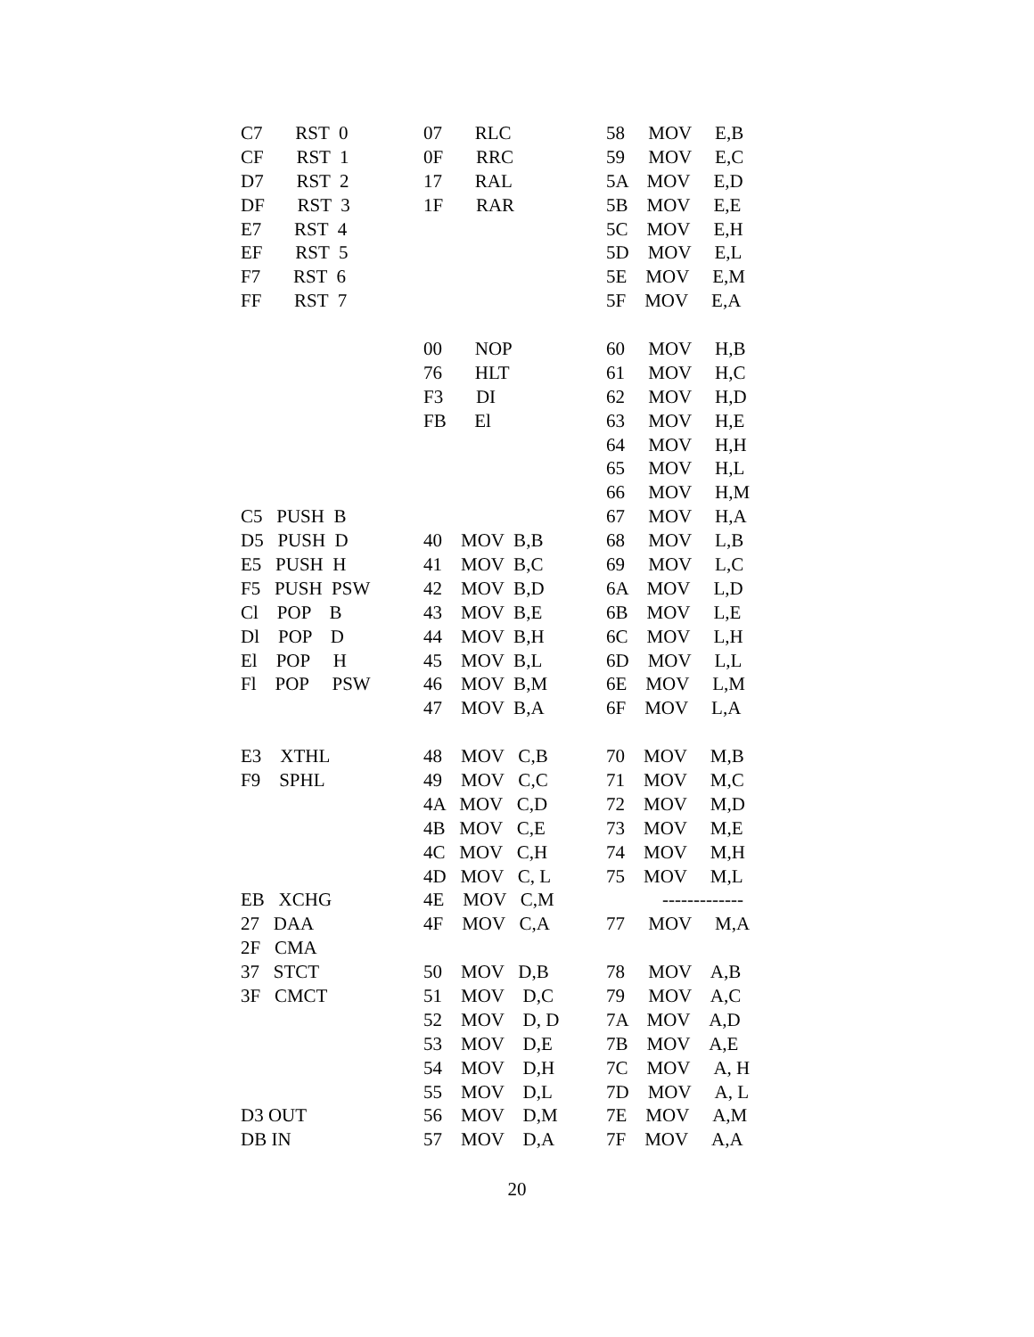| C7 RST 0 | 07 RLC | 58 MOV E,B |
| CF RST 1 | 0F RRC | 59 MOV E,C |
| D7 RST 2 | 17 RAL | 5A MOV E,D |
| DF RST 3 | 1F RAR | 5B MOV E,E |
| E7 RST 4 | | 5C MOV E,H |
| EF RST 5 | | 5D MOV E,L |
| F7 RST 6 | | 5E MOV E,M |
| FF RST 7 | | 5F MOV E,A |
| | 00 NOP | 60 MOV H,B |
| | 76 HLT | 61 MOV H,C |
| | F3 DI | 62 MOV H,D |
| | FB El | 63 MOV H,E |
| | | 64 MOV H,H |
| | | 65 MOV H,L |
| | | 66 MOV H,M |
| C5 PUSH B | | 67 MOV H,A |
| D5 PUSH D | 40 MOV B,B | 68 MOV L,B |
| E5 PUSH H | 41 MOV B,C | 69 MOV L,C |
| F5 PUSH PSW | 42 MOV B,D | 6A MOV L,D |
| Cl POP B | 43 MOV B,E | 6B MOV L,E |
| Dl POP D | 44 MOV B,H | 6C MOV L,H |
| El POP H | 45 MOV B,L | 6D MOV L,L |
| Fl POP PSW | 46 MOV B,M | 6E MOV L,M |
| | 47 MOV B,A | 6F MOV L,A |
| E3 XTHL | 48 MOV C,B | 70 MOV M,B |
| F9 SPHL | 49 MOV C,C | 71 MOV M,C |
| | 4A MOV C,D | 72 MOV M,D |
| | 4B MOV C,E | 73 MOV M,E |
| | 4C MOV C,H | 74 MOV M,H |
| | 4D MOV C, L | 75 MOV M,L |
| EB XCHG | 4E MOV C,M | ------------- |
| 27 DAA | 4F MOV C,A | 77 MOV M,A |
| 2F CMA | | |
| 37 STCT | 50 MOV D,B | 78 MOV A,B |
| 3F CMCT | 51 MOV D,C | 79 MOV A,C |
| | 52 MOV D, D | 7A MOV A,D |
| | 53 MOV D,E | 7B MOV A,E |
| | 54 MOV D,H | 7C MOV A, H |
| | 55 MOV D,L | 7D MOV A, L |
| D3 OUT | 56 MOV D,M | 7E MOV A,M |
| DB IN | 57 MOV D,A | 7F MOV A,A |
20